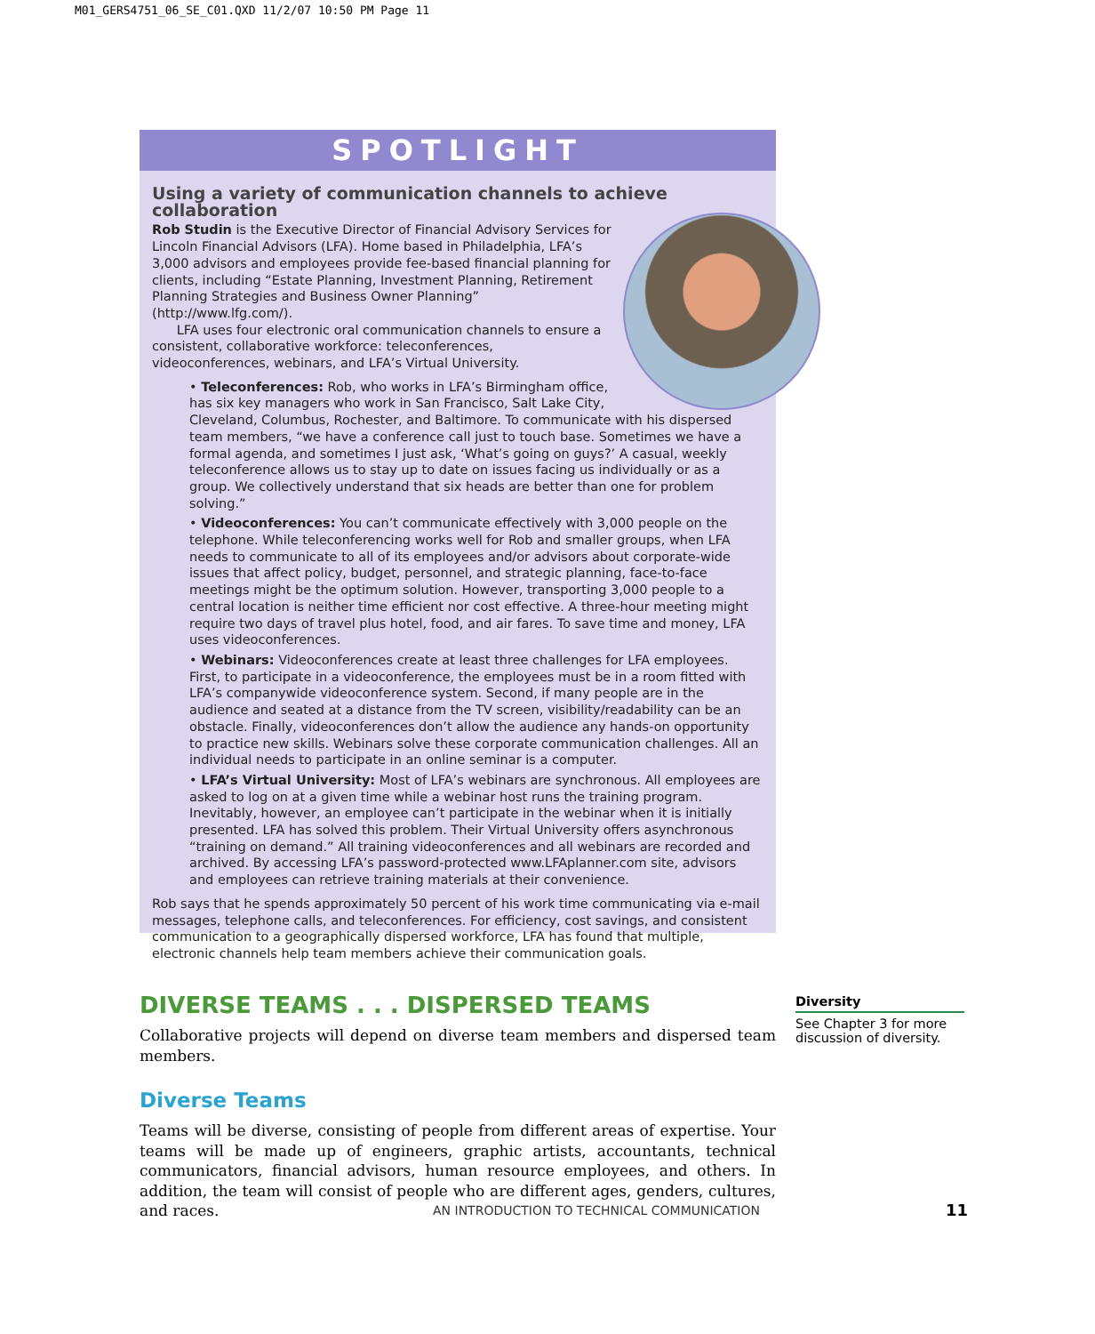M01_GERS4751_06_SE_C01.QXD 11/2/07 10:50 PM Page 11
SPOTLIGHT
Using a variety of communication channels to achieve collaboration
Rob Studin is the Executive Director of Financial Advisory Services for Lincoln Financial Advisors (LFA). Home based in Philadelphia, LFA’s 3,000 advisors and employees provide fee-based financial planning for clients, including “Estate Planning, Investment Planning, Retirement Planning Strategies and Business Owner Planning” (http://www.lfg.com/).
LFA uses four electronic oral communication channels to ensure a consistent, collaborative workforce: teleconferences, videoconferences, webinars, and LFA’s Virtual University.
• Teleconferences: Rob, who works in LFA’s Birmingham office, has six key managers who work in San Francisco, Salt Lake City, Cleveland, Columbus, Rochester, and Baltimore. To communicate with his dispersed team members, “we have a conference call just to touch base. Sometimes we have a formal agenda, and sometimes I just ask, ‘What’s going on guys?’ A casual, weekly teleconference allows us to stay up to date on issues facing us individually or as a group. We collectively understand that six heads are better than one for problem solving.”
• Videoconferences: You can’t communicate effectively with 3,000 people on the telephone. While teleconferencing works well for Rob and smaller groups, when LFA needs to communicate to all of its employees and/or advisors about corporate-wide issues that affect policy, budget, personnel, and strategic planning, face-to-face meetings might be the optimum solution. However, transporting 3,000 people to a central location is neither time efficient nor cost effective. A three-hour meeting might require two days of travel plus hotel, food, and air fares. To save time and money, LFA uses videoconferences.
• Webinars: Videoconferences create at least three challenges for LFA employees. First, to participate in a videoconference, the employees must be in a room fitted with LFA’s companywide videoconference system. Second, if many people are in the audience and seated at a distance from the TV screen, visibility/readability can be an obstacle. Finally, videoconferences don’t allow the audience any hands-on opportunity to practice new skills. Webinars solve these corporate communication challenges. All an individual needs to participate in an online seminar is a computer.
• LFA’s Virtual University: Most of LFA’s webinars are synchronous. All employees are asked to log on at a given time while a webinar host runs the training program. Inevitably, however, an employee can’t participate in the webinar when it is initially presented. LFA has solved this problem. Their Virtual University offers asynchronous “training on demand.” All training videoconferences and all webinars are recorded and archived. By accessing LFA’s password-protected www.LFAplanner.com site, advisors and employees can retrieve training materials at their convenience.
Rob says that he spends approximately 50 percent of his work time communicating via e-mail messages, telephone calls, and teleconferences. For efficiency, cost savings, and consistent communication to a geographically dispersed workforce, LFA has found that multiple, electronic channels help team members achieve their communication goals.
DIVERSE TEAMS . . . DISPERSED TEAMS
Collaborative projects will depend on diverse team members and dispersed team members.
Diverse Teams
Teams will be diverse, consisting of people from different areas of expertise. Your teams will be made up of engineers, graphic artists, accountants, technical communicators, financial advisors, human resource employees, and others. In addition, the team will consist of people who are different ages, genders, cultures, and races.
Diversity
See Chapter 3 for more discussion of diversity.
AN INTRODUCTION TO TECHNICAL COMMUNICATION
11